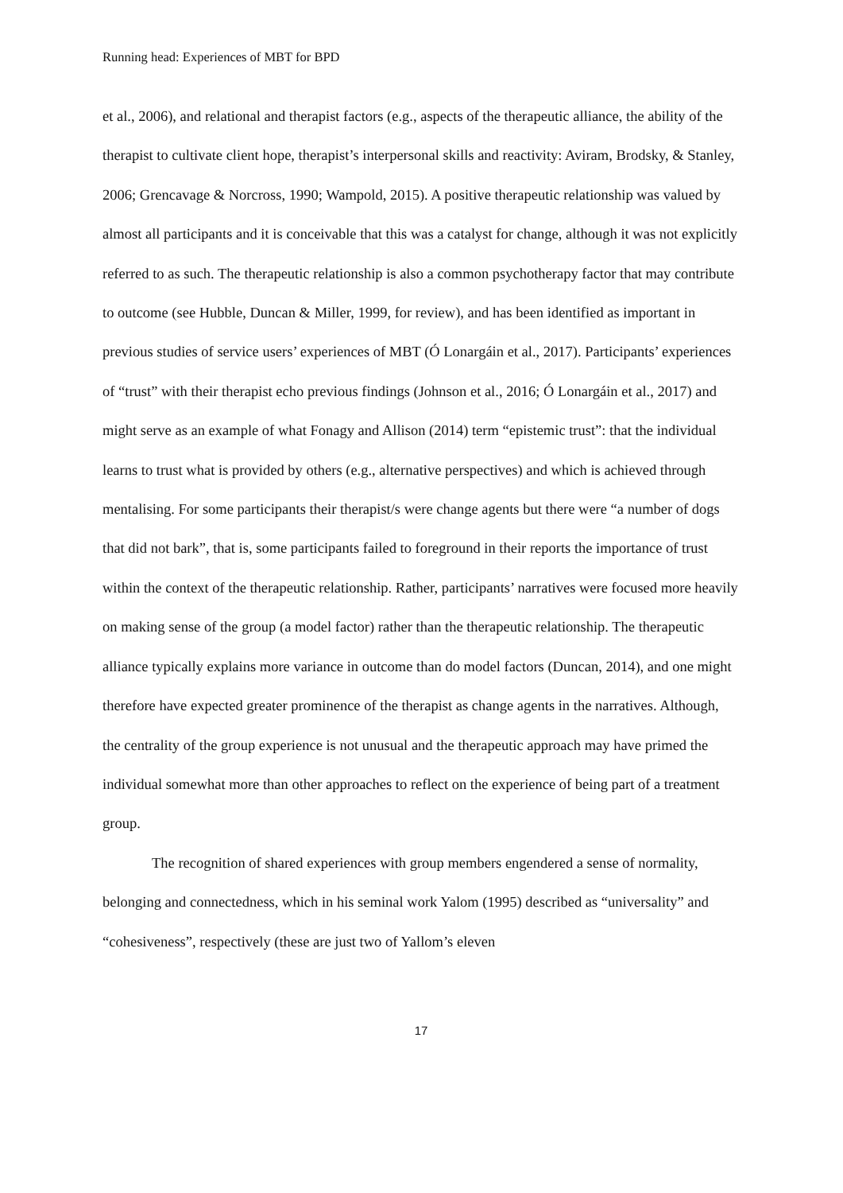Running head: Experiences of MBT for BPD
et al., 2006), and relational and therapist factors (e.g., aspects of the therapeutic alliance, the ability of the therapist to cultivate client hope, therapist’s interpersonal skills and reactivity: Aviram, Brodsky, & Stanley, 2006; Grencavage & Norcross, 1990; Wampold, 2015). A positive therapeutic relationship was valued by almost all participants and it is conceivable that this was a catalyst for change, although it was not explicitly referred to as such. The therapeutic relationship is also a common psychotherapy factor that may contribute to outcome (see Hubble, Duncan & Miller, 1999, for review), and has been identified as important in previous studies of service users’ experiences of MBT (Ó Lonargáin et al., 2017). Participants’ experiences of “trust” with their therapist echo previous findings (Johnson et al., 2016; Ó Lonargáin et al., 2017) and might serve as an example of what Fonagy and Allison (2014) term “epistemic trust”: that the individual learns to trust what is provided by others (e.g., alternative perspectives) and which is achieved through mentalising. For some participants their therapist/s were change agents but there were “a number of dogs that did not bark”, that is, some participants failed to foreground in their reports the importance of trust within the context of the therapeutic relationship. Rather, participants’ narratives were focused more heavily on making sense of the group (a model factor) rather than the therapeutic relationship. The therapeutic alliance typically explains more variance in outcome than do model factors (Duncan, 2014), and one might therefore have expected greater prominence of the therapist as change agents in the narratives. Although, the centrality of the group experience is not unusual and the therapeutic approach may have primed the individual somewhat more than other approaches to reflect on the experience of being part of a treatment group.
The recognition of shared experiences with group members engendered a sense of normality, belonging and connectedness, which in his seminal work Yalom (1995) described as “universality” and “cohesiveness”, respectively (these are just two of Yallom’s eleven
17